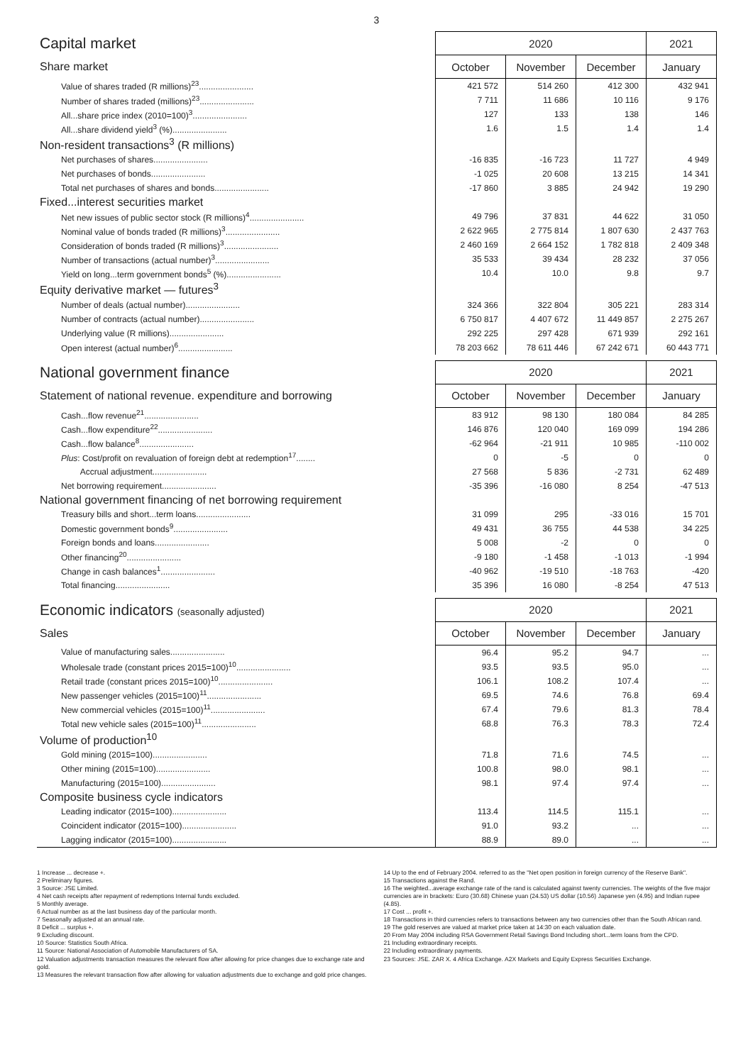3
| Capital market | 2020 | | | 2021 |
| Share market | October | November | December | January |
| Value of shares traded (R millions)<sup>23</sup>....................... | 421 572 | 514 260 | 412 300 | 432 941 |
| Number of shares traded (millions)<sup>23</sup>....................... | 7 711 | 11 686 | 10 116 | 9 176 |
| All...share price index (2010=100)<sup>3</sup>....................... | 127 | 133 | 138 | 146 |
| All...share dividend yield<sup>3</sup> (%)....................... | 1.6 | 1.5 | 1.4 | 1.4 |
| Non-resident transactions<sup>3</sup> (R millions) | | | | |
| Net purchases of shares....................... | -16 835 | -16 723 | 11 727 | 4 949 |
| Net purchases of bonds....................... | -1 025 | 20 608 | 13 215 | 14 341 |
| Total net purchases of shares and bonds....................... | -17 860 | 3 885 | 24 942 | 19 290 |
| Fixed...interest securities market | | | | |
| Net new issues of public sector stock (R millions)<sup>4</sup>....................... | 49 796 | 37 831 | 44 622 | 31 050 |
| Nominal value of bonds traded (R millions)<sup>3</sup>....................... | 2 622 965 | 2 775 814 | 1 807 630 | 2 437 763 |
| Consideration of bonds traded (R millions)<sup>3</sup>....................... | 2 460 169 | 2 664 152 | 1 782 818 | 2 409 348 |
| Number of transactions (actual number)<sup>3</sup>....................... | 35 533 | 39 434 | 28 232 | 37 056 |
| Yield on long...term government bonds<sup>5</sup> (%)....................... | 10.4 | 10.0 | 9.8 | 9.7 |
| Equity derivative market — futures<sup>3</sup> | | | | |
| Number of deals (actual number)....................... | 324 366 | 322 804 | 305 221 | 283 314 |
| Number of contracts (actual number)....................... | 6 750 817 | 4 407 672 | 11 449 857 | 2 275 267 |
| Underlying value (R millions)....................... | 292 225 | 297 428 | 671 939 | 292 161 |
| Open interest (actual number)<sup>6</sup>....................... | 78 203 662 | 78 611 446 | 67 242 671 | 60 443 771 |
| National government finance | 2020 | | | 2021 |
| Statement of national revenue. expenditure and borrowing | October | November | December | January |
| Cash...flow revenue<sup>21</sup>....................... | 83 912 | 98 130 | 180 084 | 84 285 |
| Cash...flow expenditure<sup>22</sup>....................... | 146 876 | 120 040 | 169 099 | 194 286 |
| Cash...flow balance<sup>8</sup>....................... | -62 964 | -21 911 | 10 985 | -110 002 |
| Plus : Cost/profit on revaluation of foreign debt at redemption<sup>17</sup>........ | 0 | -5 | 0 | 0 |
| Accrual adjustment....................... | 27 568 | 5 836 | -2 731 | 62 489 |
| Net borrowing requirement....................... | -35 396 | -16 080 | 8 254 | -47 513 |
| National government financing of net borrowing requirement | | | | |
| Treasury bills and short...term loans....................... | 31 099 | 295 | -33 016 | 15 701 |
| Domestic government bonds<sup>9</sup>....................... | 49 431 | 36 755 | 44 538 | 34 225 |
| Foreign bonds and loans....................... | 5 008 | -2 | 0 | 0 |
| Other financing<sup>20</sup>....................... | -9 180 | -1 458 | -1 013 | -1 994 |
| Change in cash balances<sup>1</sup>....................... | -40 962 | -19 510 | -18 763 | -420 |
| Total financing....................... | 35 396 | 16 080 | -8 254 | 47 513 |
| Economic indicators (seasonally adjusted) | 2020 | | | 2021 |
| Sales | October | November | December | January |
| Value of manufacturing sales....................... | 96.4 | 95.2 | 94.7 | ... |
| Wholesale trade (constant prices 2015=100)<sup>10</sup>....................... | 93.5 | 93.5 | 95.0 | ... |
| Retail trade (constant prices 2015=100)<sup>10</sup>....................... | 106.1 | 108.2 | 107.4 | ... |
| New passenger vehicles (2015=100)<sup>11</sup>....................... | 69.5 | 74.6 | 76.8 | 69.4 |
| New commercial vehicles (2015=100)<sup>11</sup>....................... | 67.4 | 79.6 | 81.3 | 78.4 |
| Total new vehicle sales (2015=100)<sup>11</sup>....................... | 68.8 | 76.3 | 78.3 | 72.4 |
| Volume of production<sup>10</sup> | | | | |
| Gold mining (2015=100)....................... | 71.8 | 71.6 | 74.5 | ... |
| Other mining (2015=100)....................... | 100.8 | 98.0 | 98.1 | ... |
| Manufacturing (2015=100)....................... | 98.1 | 97.4 | 97.4 | ... |
| Composite business cycle indicators | | | | |
| Leading indicator (2015=100)....................... | 113.4 | 114.5 | 115.1 | ... |
| Coincident indicator (2015=100)....................... | 91.0 | 93.2 | ... | ... |
| Lagging indicator (2015=100)....................... | 88.9 | 89.0 | ... | ... |
1 Increase ... decrease +.
2 Preliminary figures.
3 Source: JSE Limited.
4 Net cash receipts after repayment of redemptions Internal funds excluded.
5 Monthly average.
6 Actual number as at the last business day of the particular month.
7 Seasonally adjusted at an annual rate.
8 Deficit ... surplus +.
9 Excluding discount.
10 Source: Statistics South Africa.
11 Source: National Association of Automobile Manufacturers of SA.
12 Valuation adjustments transaction measures the relevant flow after allowing for price changes due to exchange rate and gold.
13 Measures the relevant transaction flow after allowing for valuation adjustments due to exchange and gold price changes.
14 Up to the end of February 2004. referred to as the "Net open position in foreign currency of the Reserve Bank".
15 Transactions against the Rand.
16 The weighted...average exchange rate of the rand is calculated against twenty currencies. The weights of the five major currencies are in brackets: Euro (30.68) Chinese yuan (24.53) US dollar (10.56) Japanese yen (4.95) and Indian rupee (4.85).
17 Cost ... profit +.
18 Transactions in third currencies refers to transactions between any two currencies other than the South African rand.
19 The gold reserves are valued at market price taken at 14:30 on each valuation date.
20 From May 2004 including RSA Government Retail Savings Bond Including short...term loans from the CPD.
21 Including extraordinary receipts.
22 Including extraordinary payments.
23 Sources: JSE. ZAR X. 4 Africa Exchange. A2X Markets and Equity Express Securities Exchange.